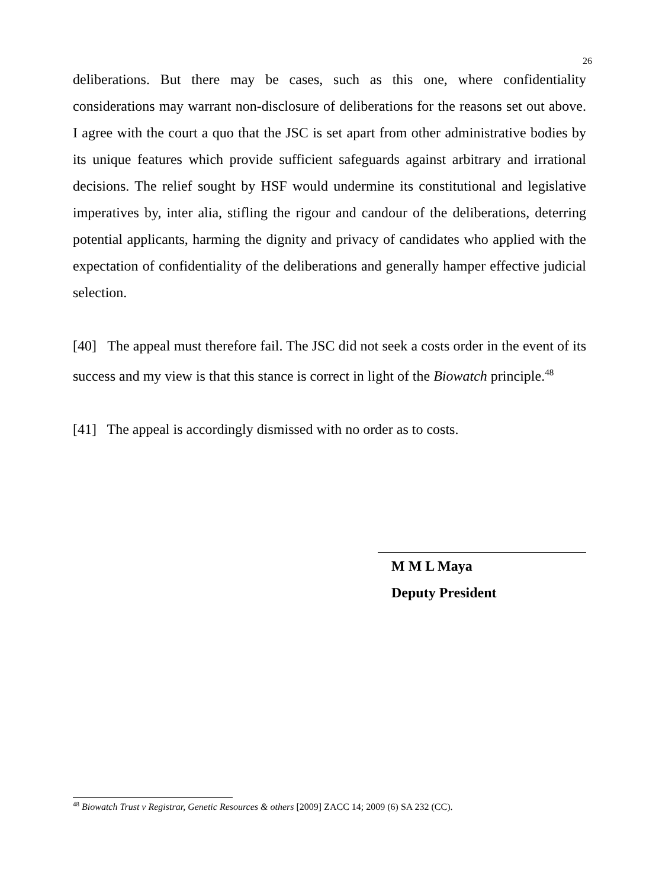26
deliberations. But there may be cases, such as this one, where confidentiality considerations may warrant non-disclosure of deliberations for the reasons set out above. I agree with the court a quo that the JSC is set apart from other administrative bodies by its unique features which provide sufficient safeguards against arbitrary and irrational decisions. The relief sought by HSF would undermine its constitutional and legislative imperatives by, inter alia, stifling the rigour and candour of the deliberations, deterring potential applicants, harming the dignity and privacy of candidates who applied with the expectation of confidentiality of the deliberations and generally hamper effective judicial selection.
[40] The appeal must therefore fail. The JSC did not seek a costs order in the event of its success and my view is that this stance is correct in light of the Biowatch principle.<sup>48</sup>
[41] The appeal is accordingly dismissed with no order as to costs.
M M L Maya
Deputy President
<sup>48</sup> Biowatch Trust v Registrar, Genetic Resources & others [2009] ZACC 14; 2009 (6) SA 232 (CC).